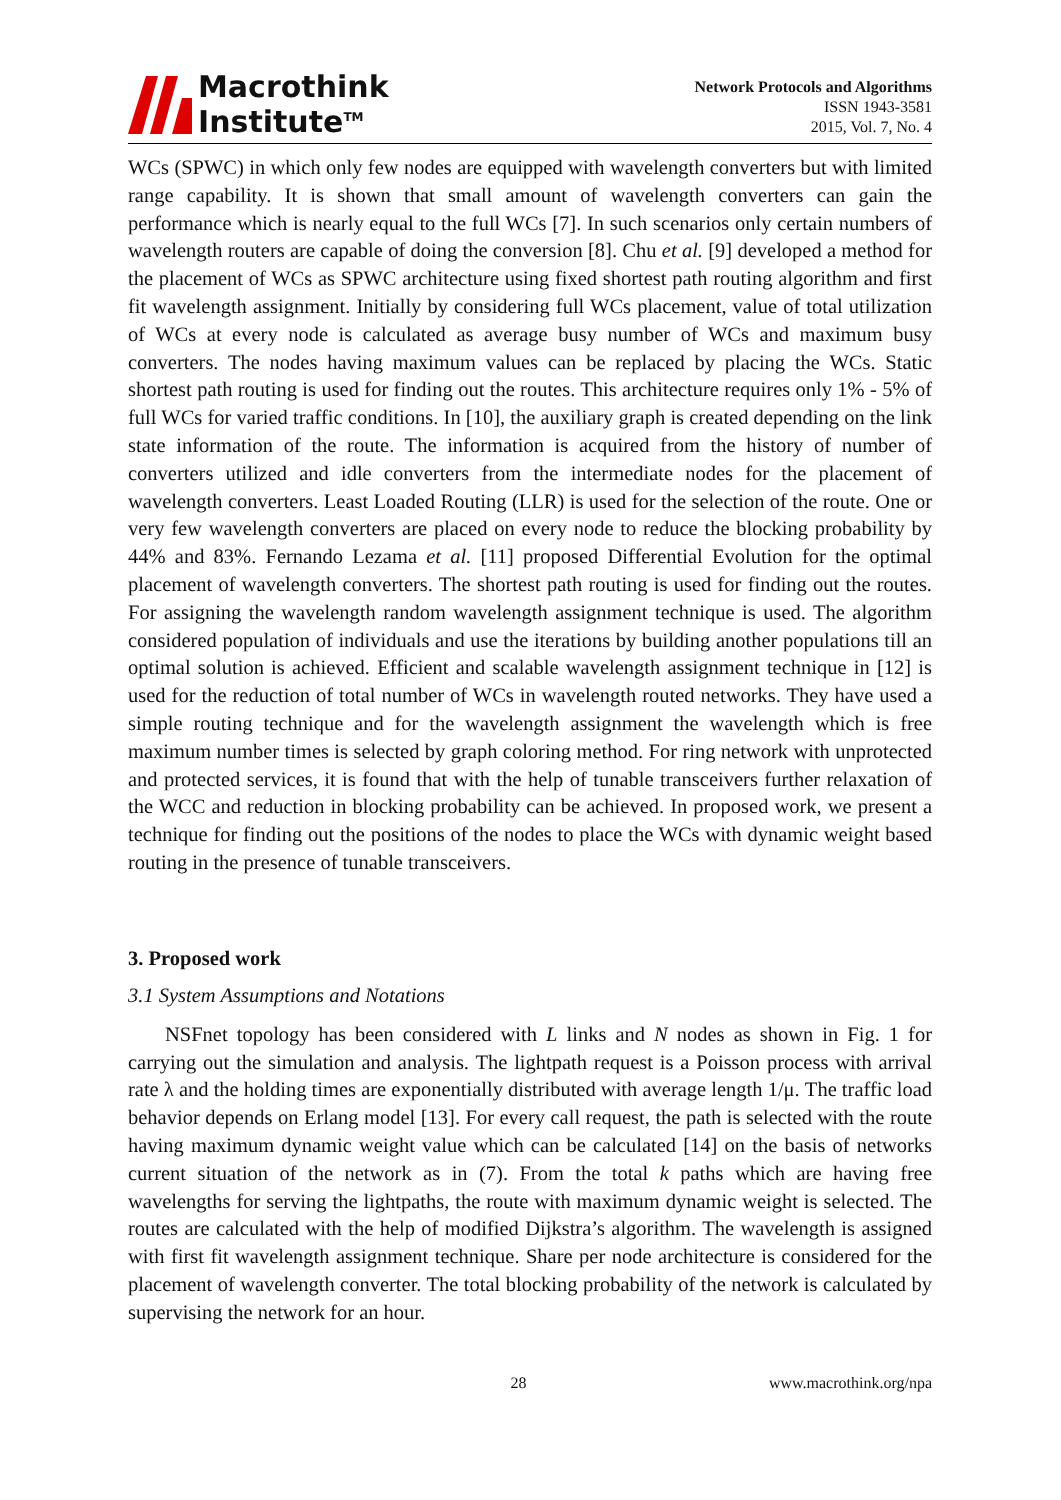Macrothink
Institute<sup>TM</sup>
Network Protocols and Algorithms
ISSN 1943-3581
2015, Vol. 7, No. 4
WCs (SPWC) in which only few nodes are equipped with wavelength converters but with limited range capability. It is shown that small amount of wavelength converters can gain the performance which is nearly equal to the full WCs [7]. In such scenarios only certain numbers of wavelength routers are capable of doing the conversion [8]. Chu et al. [9] developed a method for the placement of WCs as SPWC architecture using fixed shortest path routing algorithm and first fit wavelength assignment. Initially by considering full WCs placement, value of total utilization of WCs at every node is calculated as average busy number of WCs and maximum busy converters. The nodes having maximum values can be replaced by placing the WCs. Static shortest path routing is used for finding out the routes. This architecture requires only 1% - 5% of full WCs for varied traffic conditions. In [10], the auxiliary graph is created depending on the link state information of the route. The information is acquired from the history of number of converters utilized and idle converters from the intermediate nodes for the placement of wavelength converters. Least Loaded Routing (LLR) is used for the selection of the route. One or very few wavelength converters are placed on every node to reduce the blocking probability by 44% and 83%. Fernando Lezama et al. [11] proposed Differential Evolution for the optimal placement of wavelength converters. The shortest path routing is used for finding out the routes. For assigning the wavelength random wavelength assignment technique is used. The algorithm considered population of individuals and use the iterations by building another populations till an optimal solution is achieved. Efficient and scalable wavelength assignment technique in [12] is used for the reduction of total number of WCs in wavelength routed networks. They have used a simple routing technique and for the wavelength assignment the wavelength which is free maximum number times is selected by graph coloring method. For ring network with unprotected and protected services, it is found that with the help of tunable transceivers further relaxation of the WCC and reduction in blocking probability can be achieved. In proposed work, we present a technique for finding out the positions of the nodes to place the WCs with dynamic weight based routing in the presence of tunable transceivers.
3. Proposed work
3.1 System Assumptions and Notations
NSFnet topology has been considered with L links and N nodes as shown in Fig. 1 for carrying out the simulation and analysis. The lightpath request is a Poisson process with arrival rate λ and the holding times are exponentially distributed with average length 1/μ. The traffic load behavior depends on Erlang model [13]. For every call request, the path is selected with the route having maximum dynamic weight value which can be calculated [14] on the basis of networks current situation of the network as in (7). From the total k paths which are having free wavelengths for serving the lightpaths, the route with maximum dynamic weight is selected. The routes are calculated with the help of modified Dijkstra’s algorithm. The wavelength is assigned with first fit wavelength assignment technique. Share per node architecture is considered for the placement of wavelength converter. The total blocking probability of the network is calculated by supervising the network for an hour.
28 www.macrothink.org/npa